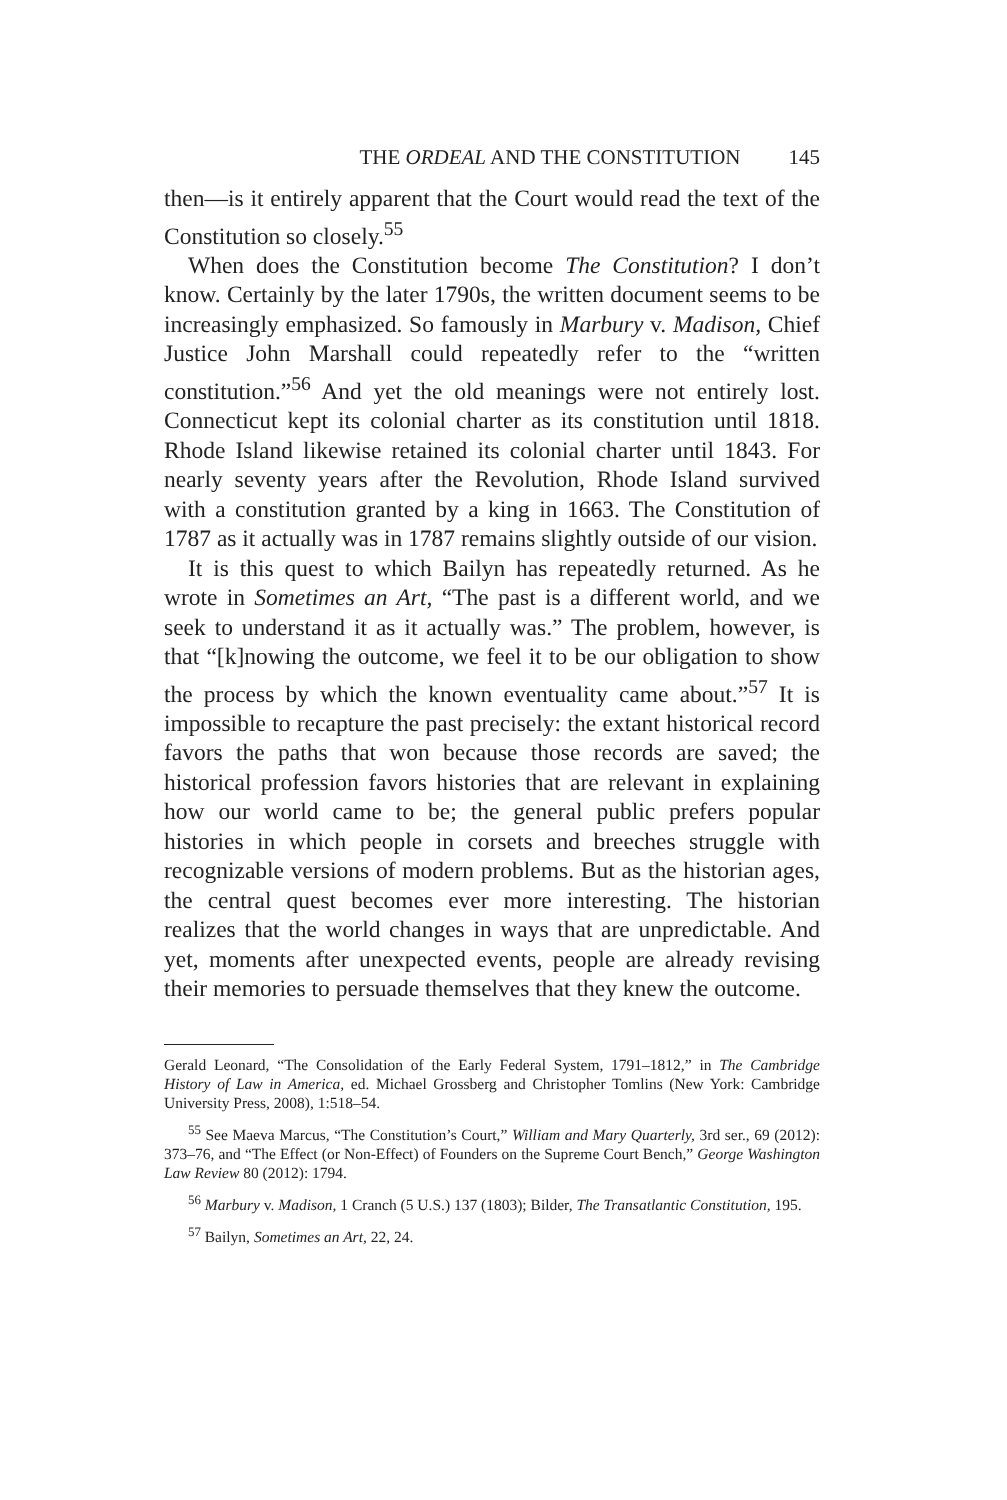THE ORDEAL AND THE CONSTITUTION 145
then—is it entirely apparent that the Court would read the text of the Constitution so closely.<sup>55</sup>
When does the Constitution become The Constitution? I don’t know. Certainly by the later 1790s, the written document seems to be increasingly emphasized. So famously in Marbury v. Madison, Chief Justice John Marshall could repeatedly refer to the “written constitution.”<sup>56</sup> And yet the old meanings were not entirely lost. Connecticut kept its colonial charter as its constitution until 1818. Rhode Island likewise retained its colonial charter until 1843. For nearly seventy years after the Revolution, Rhode Island survived with a constitution granted by a king in 1663. The Constitution of 1787 as it actually was in 1787 remains slightly outside of our vision.
It is this quest to which Bailyn has repeatedly returned. As he wrote in Sometimes an Art, “The past is a different world, and we seek to understand it as it actually was.” The problem, however, is that “[k]nowing the outcome, we feel it to be our obligation to show the process by which the known eventuality came about.”<sup>57</sup> It is impossible to recapture the past precisely: the extant historical record favors the paths that won because those records are saved; the historical profession favors histories that are relevant in explaining how our world came to be; the general public prefers popular histories in which people in corsets and breeches struggle with recognizable versions of modern problems. But as the historian ages, the central quest becomes ever more interesting. The historian realizes that the world changes in ways that are unpredictable. And yet, moments after unexpected events, people are already revising their memories to persuade themselves that they knew the outcome.
Gerald Leonard, “The Consolidation of the Early Federal System, 1791–1812,” in The Cambridge History of Law in America, ed. Michael Grossberg and Christopher Tomlins (New York: Cambridge University Press, 2008), 1:518–54.
<sup>55</sup> See Maeva Marcus, “The Constitution’s Court,” William and Mary Quarterly, 3rd ser., 69 (2012): 373–76, and “The Effect (or Non-Effect) of Founders on the Supreme Court Bench,” George Washington Law Review 80 (2012): 1794.
<sup>56</sup> Marbury v. Madison, 1 Cranch (5 U.S.) 137 (1803); Bilder, The Transatlantic Constitution, 195.
<sup>57</sup> Bailyn, Sometimes an Art, 22, 24.